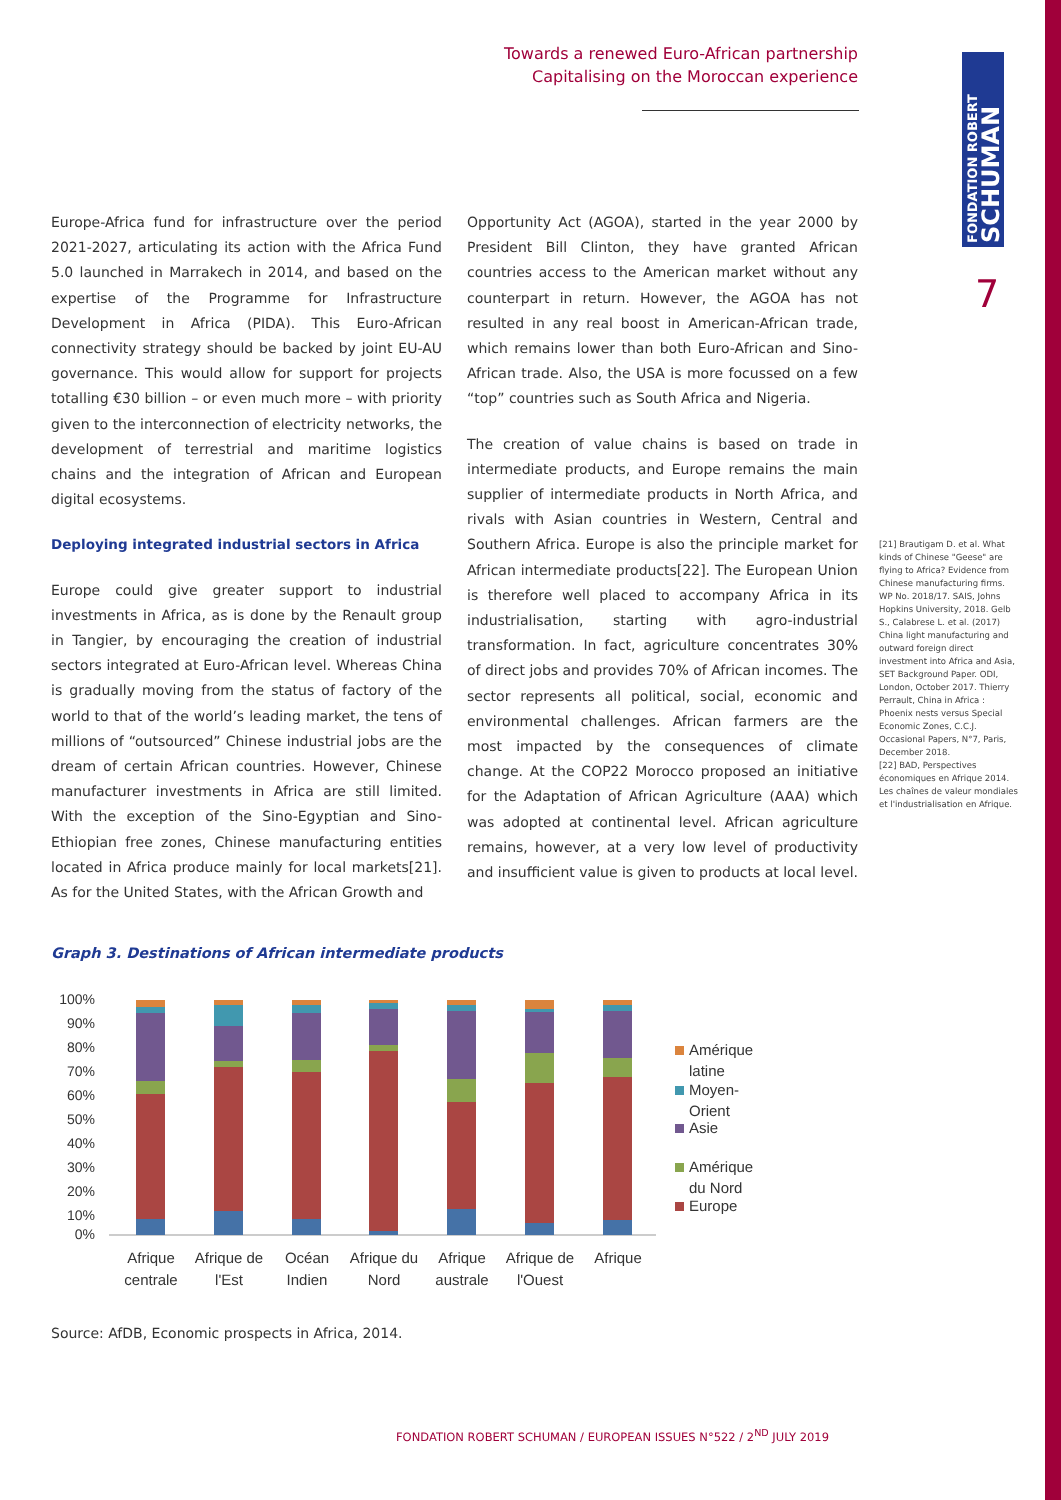Towards a renewed Euro-African partnership
Capitalising on the Moroccan experience
FONDATION ROBERT SCHUMAN
7
Europe-Africa fund for infrastructure over the period 2021-2027, articulating its action with the Africa Fund 5.0 launched in Marrakech in 2014, and based on the expertise of the Programme for Infrastructure Development in Africa (PIDA). This Euro-African connectivity strategy should be backed by joint EU-AU governance. This would allow for support for projects totalling €30 billion – or even much more – with priority given to the interconnection of electricity networks, the development of terrestrial and maritime logistics chains and the integration of African and European digital ecosystems.
Deploying integrated industrial sectors in Africa
Europe could give greater support to industrial investments in Africa, as is done by the Renault group in Tangier, by encouraging the creation of industrial sectors integrated at Euro-African level. Whereas China is gradually moving from the status of factory of the world to that of the world’s leading market, the tens of millions of “outsourced” Chinese industrial jobs are the dream of certain African countries. However, Chinese manufacturer investments in Africa are still limited. With the exception of the Sino-Egyptian and Sino-Ethiopian free zones, Chinese manufacturing entities located in Africa produce mainly for local markets[21]. As for the United States, with the African Growth and
Opportunity Act (AGOA), started in the year 2000 by President Bill Clinton, they have granted African countries access to the American market without any counterpart in return. However, the AGOA has not resulted in any real boost in American-African trade, which remains lower than both Euro-African and Sino-African trade. Also, the USA is more focussed on a few “top” countries such as South Africa and Nigeria.
The creation of value chains is based on trade in intermediate products, and Europe remains the main supplier of intermediate products in North Africa, and rivals with Asian countries in Western, Central and Southern Africa. Europe is also the principle market for African intermediate products[22]. The European Union is therefore well placed to accompany Africa in its industrialisation, starting with agro-industrial transformation. In fact, agriculture concentrates 30% of direct jobs and provides 70% of African incomes. The sector represents all political, social, economic and environmental challenges. African farmers are the most impacted by the consequences of climate change. At the COP22 Morocco proposed an initiative for the Adaptation of African Agriculture (AAA) which was adopted at continental level. African agriculture remains, however, at a very low level of productivity and insufficient value is given to products at local level.
[21] Brautigam D. et al. What kinds of Chinese "Geese" are flying to Africa? Evidence from Chinese manufacturing firms. WP No. 2018/17. SAIS, Johns Hopkins University, 2018. Gelb S., Calabrese L. et al. (2017) China light manufacturing and outward foreign direct investment into Africa and Asia, SET Background Paper. ODI, London, October 2017. Thierry Perrault, China in Africa : Phoenix nests versus Special Economic Zones, C.C.J. Occasional Papers, N°7, Paris, December 2018.
[22] BAD, Perspectives économiques en Afrique 2014. Les chaînes de valeur mondiales et l'industrialisation en Afrique.
Graph 3. Destinations of African intermediate products
100%
90%
80%
70%
60%
50%
40%
30%
20%
10%
0%
Afrique
centrale
Afrique de
l'Est
Océan
Indien
Afrique du
Nord
Afrique
australe
Afrique de
l'Ouest
Afrique
Amérique
latine
Moyen-
Orient
Asie
Amérique
du Nord
Europe
Source: AfDB, Economic prospects in Africa, 2014.
FONDATION ROBERT SCHUMAN / EUROPEAN ISSUES N°522 / 2<sup>ND</sup> JULY 2019